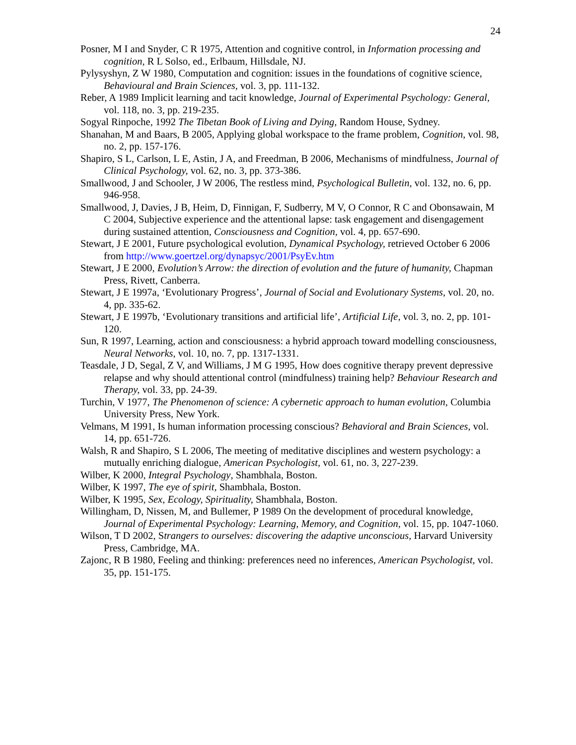24
Posner, M I and Snyder, C R 1975, Attention and cognitive control, in Information processing and cognition, R L Solso, ed., Erlbaum, Hillsdale, NJ.
Pylysyshyn, Z W 1980, Computation and cognition: issues in the foundations of cognitive science, Behavioural and Brain Sciences, vol. 3, pp. 111-132.
Reber, A 1989 Implicit learning and tacit knowledge, Journal of Experimental Psychology: General, vol. 118, no. 3, pp. 219-235.
Sogyal Rinpoche, 1992 The Tibetan Book of Living and Dying, Random House, Sydney.
Shanahan, M and Baars, B 2005, Applying global workspace to the frame problem, Cognition, vol. 98, no. 2, pp. 157-176.
Shapiro, S L, Carlson, L E, Astin, J A, and Freedman, B 2006, Mechanisms of mindfulness, Journal of Clinical Psychology, vol. 62, no. 3, pp. 373-386.
Smallwood, J and Schooler, J W 2006, The restless mind, Psychological Bulletin, vol. 132, no. 6, pp. 946-958.
Smallwood, J, Davies, J B, Heim, D, Finnigan, F, Sudberry, M V, O Connor, R C and Obonsawain, M C 2004, Subjective experience and the attentional lapse: task engagement and disengagement during sustained attention, Consciousness and Cognition, vol. 4, pp. 657-690.
Stewart, J E 2001, Future psychological evolution, Dynamical Psychology, retrieved October 6 2006 from http://www.goertzel.org/dynapsyc/2001/PsyEv.htm
Stewart, J E 2000, Evolution’s Arrow: the direction of evolution and the future of humanity, Chapman Press, Rivett, Canberra.
Stewart, J E 1997a, ‘Evolutionary Progress’, Journal of Social and Evolutionary Systems, vol. 20, no. 4, pp. 335-62.
Stewart, J E 1997b, ‘Evolutionary transitions and artificial life’, Artificial Life, vol. 3, no. 2, pp. 101-120.
Sun, R 1997, Learning, action and consciousness: a hybrid approach toward modelling consciousness, Neural Networks, vol. 10, no. 7, pp. 1317-1331.
Teasdale, J D, Segal, Z V, and Williams, J M G 1995, How does cognitive therapy prevent depressive relapse and why should attentional control (mindfulness) training help? Behaviour Research and Therapy, vol. 33, pp. 24-39.
Turchin, V 1977, The Phenomenon of science: A cybernetic approach to human evolution, Columbia University Press, New York.
Velmans, M 1991, Is human information processing conscious? Behavioral and Brain Sciences, vol. 14, pp. 651-726.
Walsh, R and Shapiro, S L 2006, The meeting of meditative disciplines and western psychology: a mutually enriching dialogue, American Psychologist, vol. 61, no. 3, 227-239.
Wilber, K 2000, Integral Psychology, Shambhala, Boston.
Wilber, K 1997, The eye of spirit, Shambhala, Boston.
Wilber, K 1995, Sex, Ecology, Spirituality, Shambhala, Boston.
Willingham, D, Nissen, M, and Bullemer, P 1989 On the development of procedural knowledge, Journal of Experimental Psychology: Learning, Memory, and Cognition, vol. 15, pp. 1047-1060.
Wilson, T D 2002, Strangers to ourselves: discovering the adaptive unconscious, Harvard University Press, Cambridge, MA.
Zajonc, R B 1980, Feeling and thinking: preferences need no inferences, American Psychologist, vol. 35, pp. 151-175.